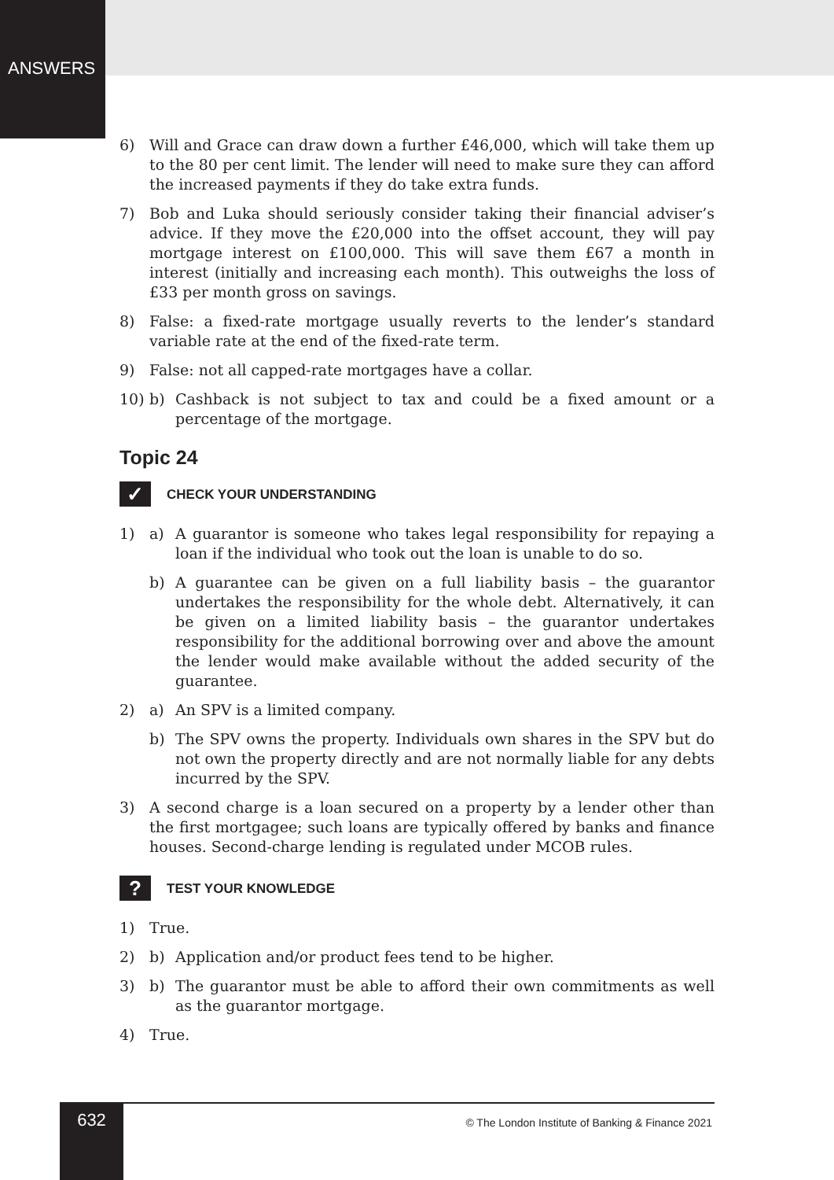ANSWERS
6) Will and Grace can draw down a further £46,000, which will take them up to the 80 per cent limit. The lender will need to make sure they can afford the increased payments if they do take extra funds.
7) Bob and Luka should seriously consider taking their financial adviser’s advice. If they move the £20,000 into the offset account, they will pay mortgage interest on £100,000. This will save them £67 a month in interest (initially and increasing each month). This outweighs the loss of £33 per month gross on savings.
8) False: a fixed-rate mortgage usually reverts to the lender’s standard variable rate at the end of the fixed-rate term.
9) False: not all capped-rate mortgages have a collar.
10) b) Cashback is not subject to tax and could be a fixed amount or a percentage of the mortgage.
Topic 24
✓
CHECK YOUR UNDERSTANDING
1) a) A guarantor is someone who takes legal responsibility for repaying a loan if the individual who took out the loan is unable to do so.
b) A guarantee can be given on a full liability basis – the guarantor undertakes the responsibility for the whole debt. Alternatively, it can be given on a limited liability basis – the guarantor undertakes responsibility for the additional borrowing over and above the amount the lender would make available without the added security of the guarantee.
2) a) An SPV is a limited company.
b) The SPV owns the property. Individuals own shares in the SPV but do not own the property directly and are not normally liable for any debts incurred by the SPV.
3) A second charge is a loan secured on a property by a lender other than the first mortgagee; such loans are typically offered by banks and finance houses. Second-charge lending is regulated under MCOB rules.
?
TEST YOUR KNOWLEDGE
1) True.
2) b) Application and/or product fees tend to be higher.
3) b) The guarantor must be able to afford their own commitments as well as the guarantor mortgage.
4) True.
632
© The London Institute of Banking & Finance 2021